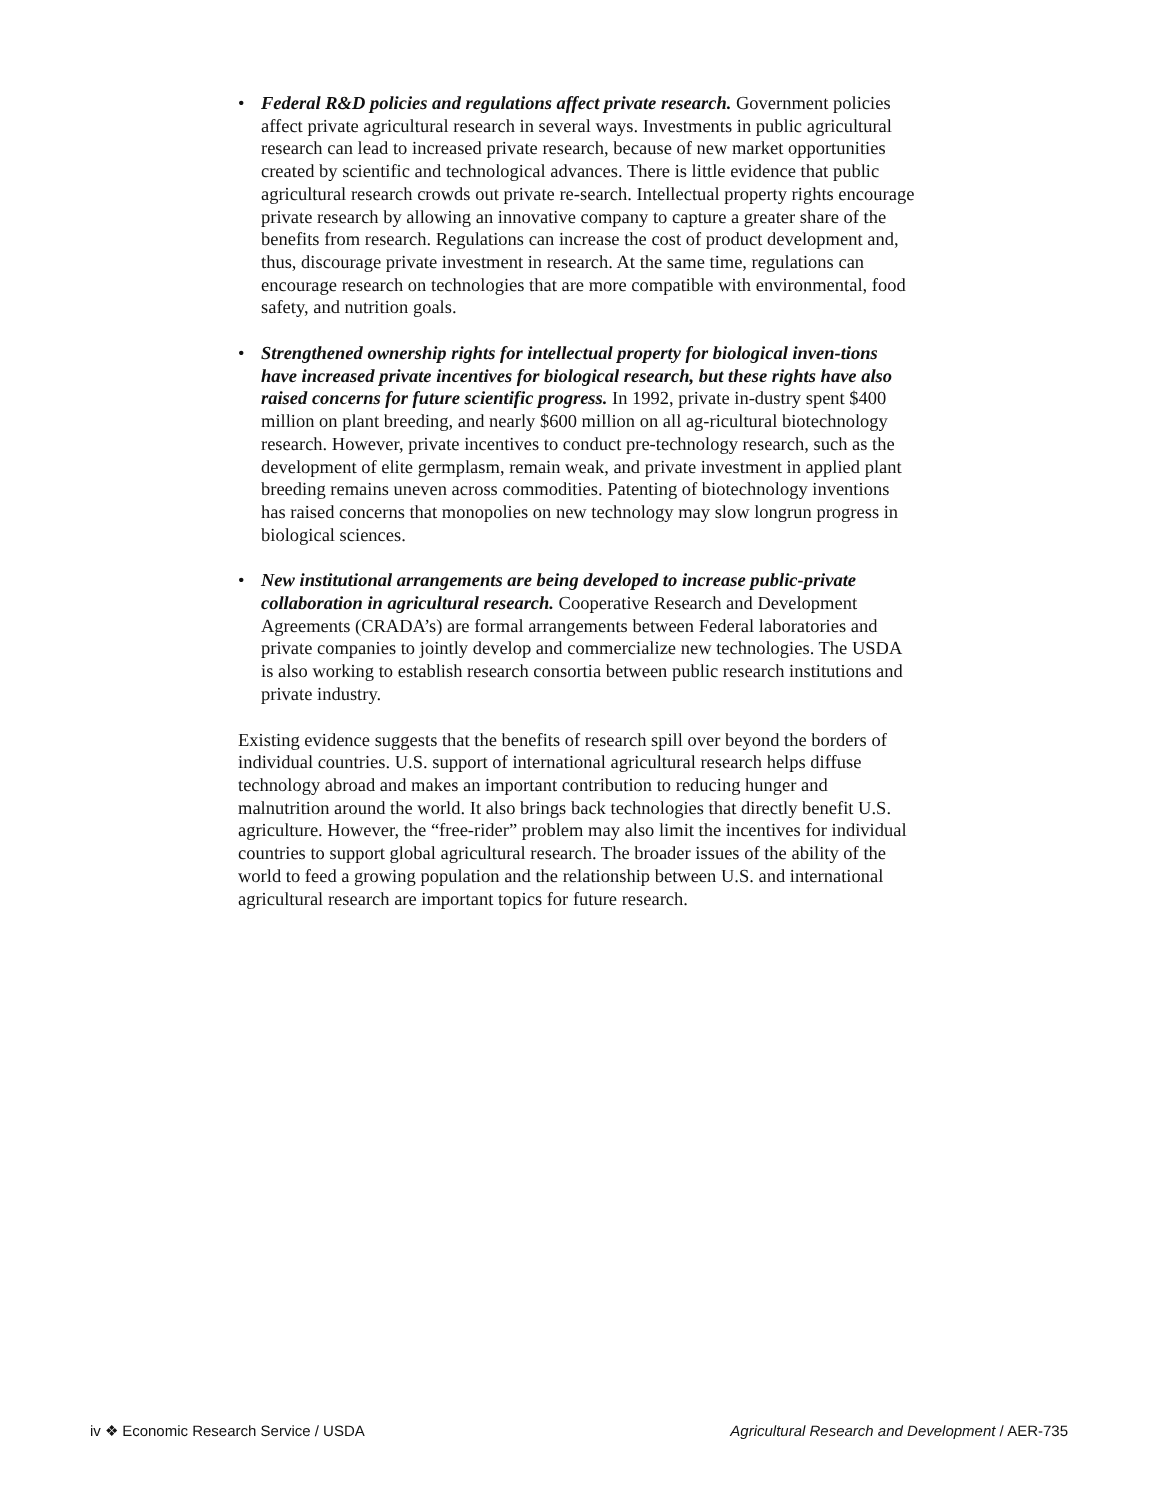• Federal R&D policies and regulations affect private research. Government policies affect private agricultural research in several ways. Investments in public agricultural research can lead to increased private research, because of new market opportunities created by scientific and technological advances. There is little evidence that public agricultural research crowds out private re-search. Intellectual property rights encourage private research by allowing an innovative company to capture a greater share of the benefits from research. Regulations can increase the cost of product development and, thus, discourage private investment in research. At the same time, regulations can encourage research on technologies that are more compatible with environmental, food safety, and nutrition goals.
• Strengthened ownership rights for intellectual property for biological inven-tions have increased private incentives for biological research, but these rights have also raised concerns for future scientific progress. In 1992, private in-dustry spent $400 million on plant breeding, and nearly $600 million on all ag-ricultural biotechnology research. However, private incentives to conduct pre-technology research, such as the development of elite germplasm, remain weak, and private investment in applied plant breeding remains uneven across commodities. Patenting of biotechnology inventions has raised concerns that monopolies on new technology may slow longrun progress in biological sciences.
• New institutional arrangements are being developed to increase public-private collaboration in agricultural research. Cooperative Research and Development Agreements (CRADA’s) are formal arrangements between Federal laboratories and private companies to jointly develop and commercialize new technologies. The USDA is also working to establish research consortia between public research institutions and private industry.
Existing evidence suggests that the benefits of research spill over beyond the borders of individual countries. U.S. support of international agricultural research helps diffuse technology abroad and makes an important contribution to reducing hunger and malnutrition around the world. It also brings back technologies that directly benefit U.S. agriculture. However, the “free-rider” problem may also limit the incentives for individual countries to support global agricultural research. The broader issues of the ability of the world to feed a growing population and the relationship between U.S. and international agricultural research are important topics for future research.
iv ❖ Economic Research Service / USDA Agricultural Research and Development / AER-735